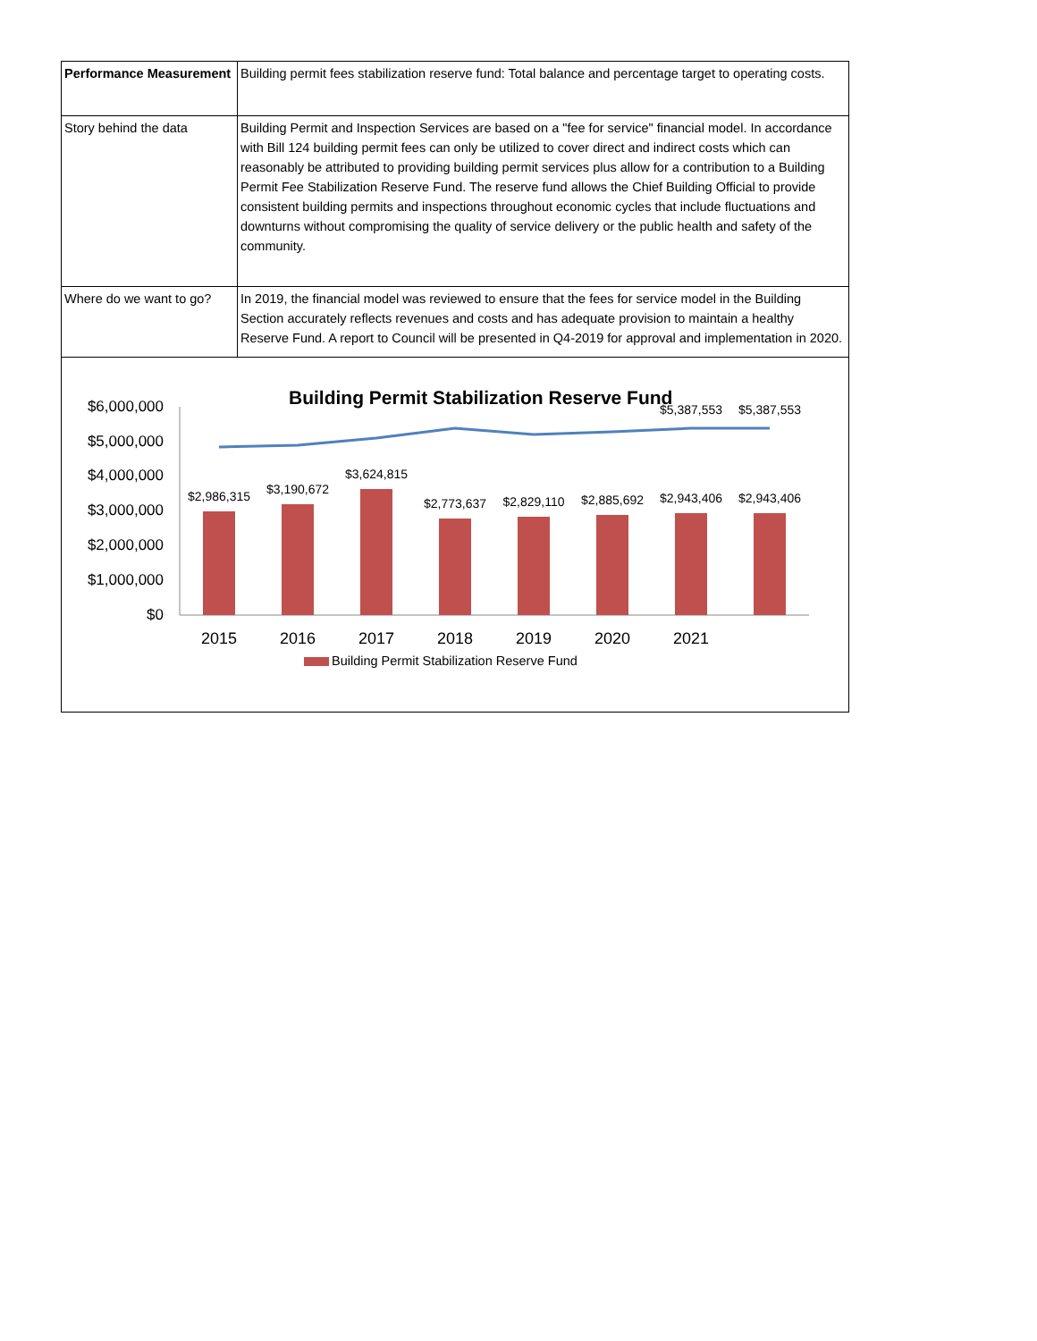| Performance Measurement | Building permit fees stabilization reserve fund: Total balance and percentage target to operating costs. |
| Story behind the data | Building Permit and Inspection Services are based on a "fee for service" financial model. In accordance with Bill 124 building permit fees can only be utilized to cover direct and indirect costs which can reasonably be attributed to providing building permit services plus allow for a contribution to a Building Permit Fee Stabilization Reserve Fund. The reserve fund allows the Chief Building Official to provide consistent building permits and inspections throughout economic cycles that include fluctuations and downturns without compromising the quality of service delivery or the public health and safety of the community. |
| Where do we want to go? | In 2019, the financial model was reviewed to ensure that the fees for service model in the Building Section accurately reflects revenues and costs and has adequate provision to maintain a healthy Reserve Fund. A report to Council will be presented in Q4-2019 for approval and implementation in 2020. |
Building Permit Stabilization Reserve Fund
$6,000,000
$5,000,000
$4,000,000
$3,000,000
$2,000,000
$1,000,000
$0
$2,986,315
$3,190,672
$3,624,815
$2,773,637
$2,829,110
$2,885,692
$2,943,406
$2,943,406
$5,387,553
$5,387,553
2015
2016
2017
2018
2019
2020
2021
Building Permit Stabilization Reserve Fund